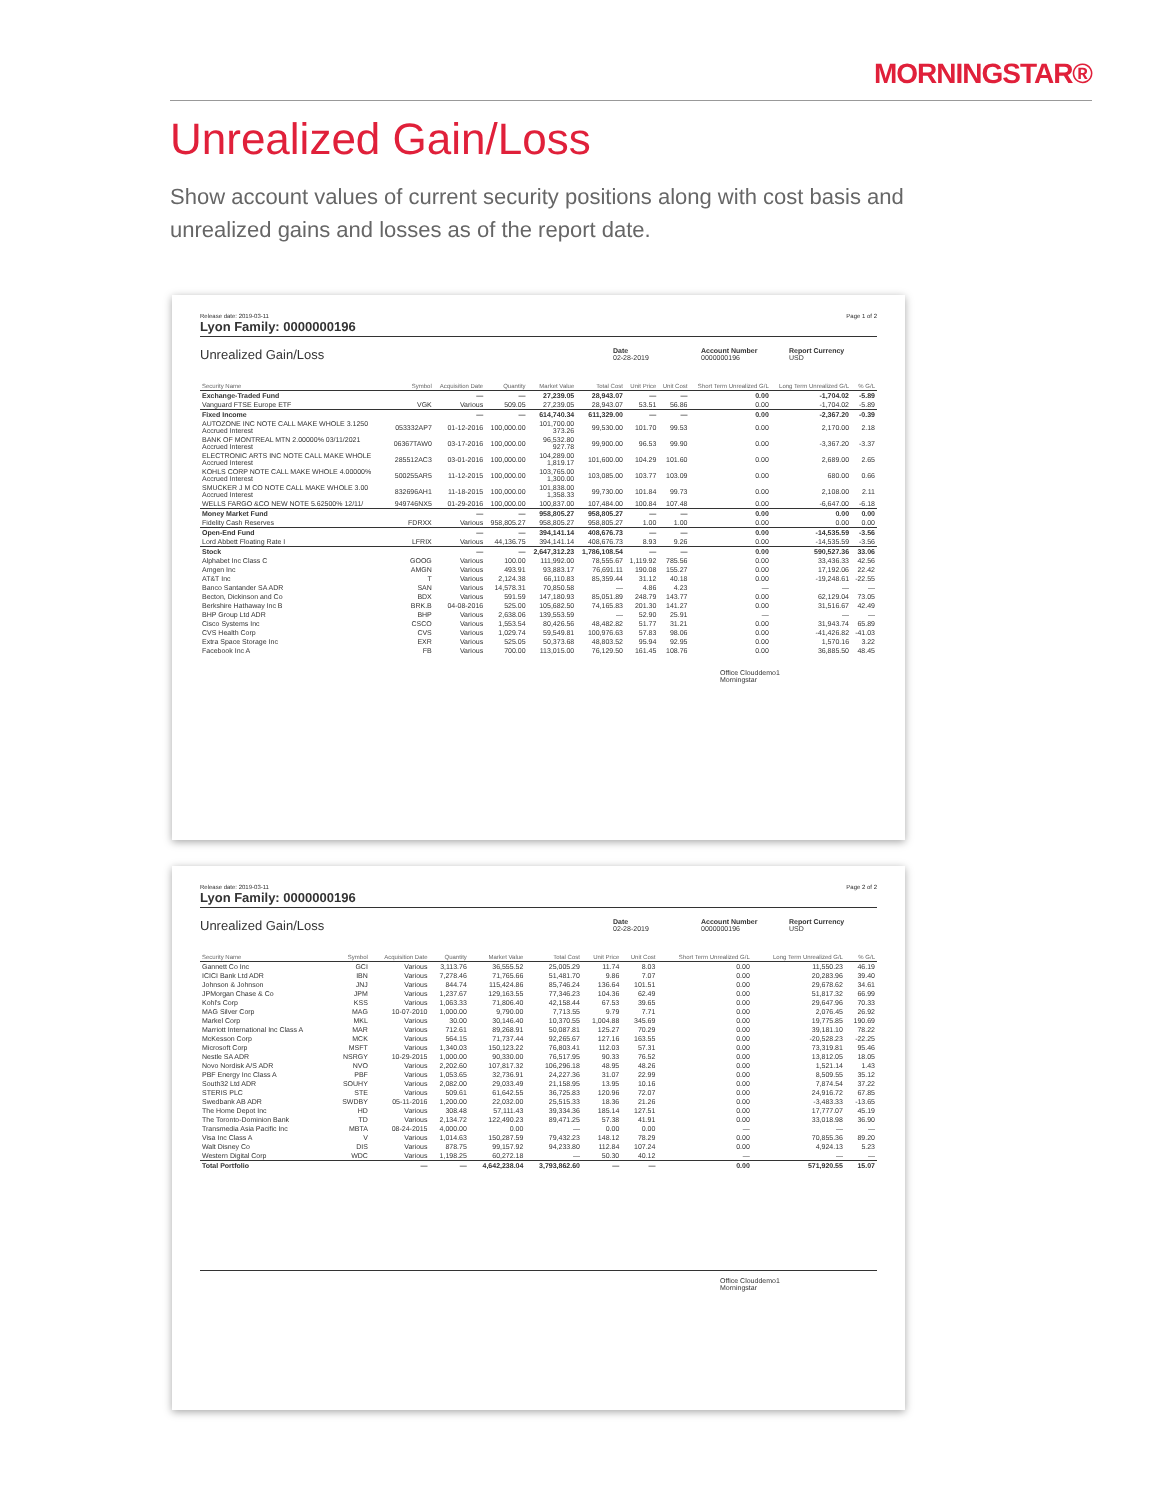MORNINGSTAR®
Unrealized Gain/Loss
Show account values of current security positions along with cost basis and unrealized gains and losses as of the report date.
Release date: 2019-03-11 Page 1 of 2
Lyon Family: 0000000196
Unrealized Gain/Loss
Date
02-28-2019
Account Number
0000000196
Report Currency
USD
| Security Name | Symbol | Acquisition Date | Quantity | Market Value | Total Cost | Unit Price | Unit Cost | Short Term Unrealized G/L | Long Term Unrealized G/L | % G/L |
| --- | --- | --- | --- | --- | --- | --- | --- | --- | --- | --- |
| Exchange-Traded Fund | | — | — | 27,239.05 | 28,943.07 | — | — | 0.00 | -1,704.02 | -5.89 |
| Vanguard FTSE Europe ETF | VGK | Various | 509.05 | 27,239.05 | 28,943.07 | 53.51 | 56.86 | 0.00 | -1,704.02 | -5.89 |
| Fixed Income | | — | — | 614,740.34 | 611,329.00 | — | — | 0.00 | -2,367.20 | -0.39 |
| AUTOZONE INC NOTE CALL MAKE WHOLE 3.1250 Accrued Interest | 053332AP7 | 01-12-2016 | 100,000.00 | 101,700.00 373.26 | 99,530.00 | 101.70 | 99.53 | 0.00 | 2,170.00 | 2.18 |
| BANK OF MONTREAL MTN 2.00000% 03/11/2021 Accrued Interest | 06367TAW0 | 03-17-2016 | 100,000.00 | 96,532.80 927.78 | 99,900.00 | 96.53 | 99.90 | 0.00 | -3,367.20 | -3.37 |
| ELECTRONIC ARTS INC NOTE CALL MAKE WHOLE Accrued Interest | 285512AC3 | 03-01-2016 | 100,000.00 | 104,289.00 1,819.17 | 101,600.00 | 104.29 | 101.60 | 0.00 | 2,689.00 | 2.65 |
| KOHLS CORP NOTE CALL MAKE WHOLE 4.00000% Accrued Interest | 500255AR5 | 11-12-2015 | 100,000.00 | 103,765.00 1,300.00 | 103,085.00 | 103.77 | 103.09 | 0.00 | 680.00 | 0.66 |
| SMUCKER J M CO NOTE CALL MAKE WHOLE 3.00 Accrued Interest | 832696AH1 | 11-18-2015 | 100,000.00 | 101,838.00 1,358.33 | 99,730.00 | 101.84 | 99.73 | 0.00 | 2,108.00 | 2.11 |
| WELLS FARGO &CO NEW NOTE 5.62500% 12/11/ | 949746NX5 | 01-29-2016 | 100,000.00 | 100,837.00 | 107,484.00 | 100.84 | 107.48 | 0.00 | -6,647.00 | -6.18 |
| Money Market Fund | | — | — | 958,805.27 | 958,805.27 | — | — | 0.00 | 0.00 | 0.00 |
| Fidelity Cash Reserves | FDRXX | Various | 958,805.27 | 958,805.27 | 958,805.27 | 1.00 | 1.00 | 0.00 | 0.00 | 0.00 |
| Open-End Fund | | — | — | 394,141.14 | 408,676.73 | — | — | 0.00 | -14,535.59 | -3.56 |
| Lord Abbett Floating Rate I | LFRIX | Various | 44,136.75 | 394,141.14 | 408,676.73 | 8.93 | 9.26 | 0.00 | -14,535.59 | -3.56 |
| Stock | | — | — | 2,647,312.23 | 1,786,108.54 | — | — | 0.00 | 590,527.36 | 33.06 |
| Alphabet Inc Class C | GOOG | Various | 100.00 | 111,992.00 | 78,555.67 | 1,119.92 | 785.56 | 0.00 | 33,436.33 | 42.56 |
| Amgen Inc | AMGN | Various | 493.91 | 93,883.17 | 76,691.11 | 190.08 | 155.27 | 0.00 | 17,192.06 | 22.42 |
| AT&T Inc | T | Various | 2,124.38 | 66,110.83 | 85,359.44 | 31.12 | 40.18 | 0.00 | -19,248.61 | -22.55 |
| Banco Santander SA ADR | SAN | Various | 14,578.31 | 70,850.58 | — | 4.86 | 4.23 | — | — | — |
| Becton, Dickinson and Co | BDX | Various | 591.59 | 147,180.93 | 85,051.89 | 248.79 | 143.77 | 0.00 | 62,129.04 | 73.05 |
| Berkshire Hathaway Inc B | BRK.B | 04-08-2016 | 525.00 | 105,682.50 | 74,165.83 | 201.30 | 141.27 | 0.00 | 31,516.67 | 42.49 |
| BHP Group Ltd ADR | BHP | Various | 2,638.06 | 139,553.59 | — | 52.90 | 25.91 | — | — | — |
| Cisco Systems Inc | CSCO | Various | 1,553.54 | 80,426.56 | 48,482.82 | 51.77 | 31.21 | 0.00 | 31,943.74 | 65.89 |
| CVS Health Corp | CVS | Various | 1,029.74 | 59,549.81 | 100,976.63 | 57.83 | 98.06 | 0.00 | -41,426.82 | -41.03 |
| Extra Space Storage Inc | EXR | Various | 525.05 | 50,373.68 | 48,803.52 | 95.94 | 92.95 | 0.00 | 1,570.16 | 3.22 |
| Facebook Inc A | FB | Various | 700.00 | 113,015.00 | 76,129.50 | 161.45 | 108.76 | 0.00 | 36,885.50 | 48.45 |
Office Clouddemo1
Morningstar
Release date: 2019-03-11 Page 2 of 2
Lyon Family: 0000000196
Unrealized Gain/Loss
Date
02-28-2019
Account Number
0000000196
Report Currency
USD
| Security Name | Symbol | Acquisition Date | Quantity | Market Value | Total Cost | Unit Price | Unit Cost | Short Term Unrealized G/L | Long Term Unrealized G/L | % G/L |
| --- | --- | --- | --- | --- | --- | --- | --- | --- | --- | --- |
| Gannett Co Inc | GCI | Various | 3,113.76 | 36,555.52 | 25,005.29 | 11.74 | 8.03 | 0.00 | 11,550.23 | 46.19 |
| ICICI Bank Ltd ADR | IBN | Various | 7,278.46 | 71,765.66 | 51,481.70 | 9.86 | 7.07 | 0.00 | 20,283.96 | 39.40 |
| Johnson & Johnson | JNJ | Various | 844.74 | 115,424.86 | 85,746.24 | 136.64 | 101.51 | 0.00 | 29,678.62 | 34.61 |
| JPMorgan Chase & Co | JPM | Various | 1,237.67 | 129,163.55 | 77,346.23 | 104.36 | 62.49 | 0.00 | 51,817.32 | 66.99 |
| Kohl's Corp | KSS | Various | 1,063.33 | 71,806.40 | 42,158.44 | 67.53 | 39.65 | 0.00 | 29,647.96 | 70.33 |
| MAG Silver Corp | MAG | 10-07-2010 | 1,000.00 | 9,790.00 | 7,713.55 | 9.79 | 7.71 | 0.00 | 2,076.45 | 26.92 |
| Markel Corp | MKL | Various | 30.00 | 30,146.40 | 10,370.55 | 1,004.88 | 345.69 | 0.00 | 19,775.85 | 190.69 |
| Marriott International Inc Class A | MAR | Various | 712.61 | 89,268.91 | 50,087.81 | 125.27 | 70.29 | 0.00 | 39,181.10 | 78.22 |
| McKesson Corp | MCK | Various | 564.15 | 71,737.44 | 92,265.67 | 127.16 | 163.55 | 0.00 | -20,528.23 | -22.25 |
| Microsoft Corp | MSFT | Various | 1,340.03 | 150,123.22 | 76,803.41 | 112.03 | 57.31 | 0.00 | 73,319.81 | 95.46 |
| Nestle SA ADR | NSRGY | 10-29-2015 | 1,000.00 | 90,330.00 | 76,517.95 | 90.33 | 76.52 | 0.00 | 13,812.05 | 18.05 |
| Novo Nordisk A/S ADR | NVO | Various | 2,202.60 | 107,817.32 | 106,296.18 | 48.95 | 48.26 | 0.00 | 1,521.14 | 1.43 |
| PBF Energy Inc Class A | PBF | Various | 1,053.65 | 32,736.91 | 24,227.36 | 31.07 | 22.99 | 0.00 | 8,509.55 | 35.12 |
| South32 Ltd ADR | SOUHY | Various | 2,082.00 | 29,033.49 | 21,158.95 | 13.95 | 10.16 | 0.00 | 7,874.54 | 37.22 |
| STERIS PLC | STE | Various | 509.61 | 61,642.55 | 36,725.83 | 120.96 | 72.07 | 0.00 | 24,916.72 | 67.85 |
| Swedbank AB ADR | SWDBY | 05-11-2016 | 1,200.00 | 22,032.00 | 25,515.33 | 18.36 | 21.26 | 0.00 | -3,483.33 | -13.65 |
| The Home Depot Inc | HD | Various | 308.48 | 57,111.43 | 39,334.36 | 185.14 | 127.51 | 0.00 | 17,777.07 | 45.19 |
| The Toronto-Dominion Bank | TD | Various | 2,134.72 | 122,490.23 | 89,471.25 | 57.38 | 41.91 | 0.00 | 33,018.98 | 36.90 |
| Transmedia Asia Pacific Inc | MBTA | 08-24-2015 | 4,000.00 | 0.00 | — | 0.00 | 0.00 | — | — | — |
| Visa Inc Class A | V | Various | 1,014.63 | 150,287.59 | 79,432.23 | 148.12 | 78.29 | 0.00 | 70,855.36 | 89.20 |
| Walt Disney Co | DIS | Various | 878.75 | 99,157.92 | 94,233.80 | 112.84 | 107.24 | 0.00 | 4,924.13 | 5.23 |
| Western Digital Corp | WDC | Various | 1,198.25 | 60,272.18 | — | 50.30 | 40.12 | — | — | — |
| Total Portfolio | | — | — | 4,642,238.04 | 3,793,862.60 | — | — | 0.00 | 571,920.55 | 15.07 |
Office Clouddemo1
Morningstar